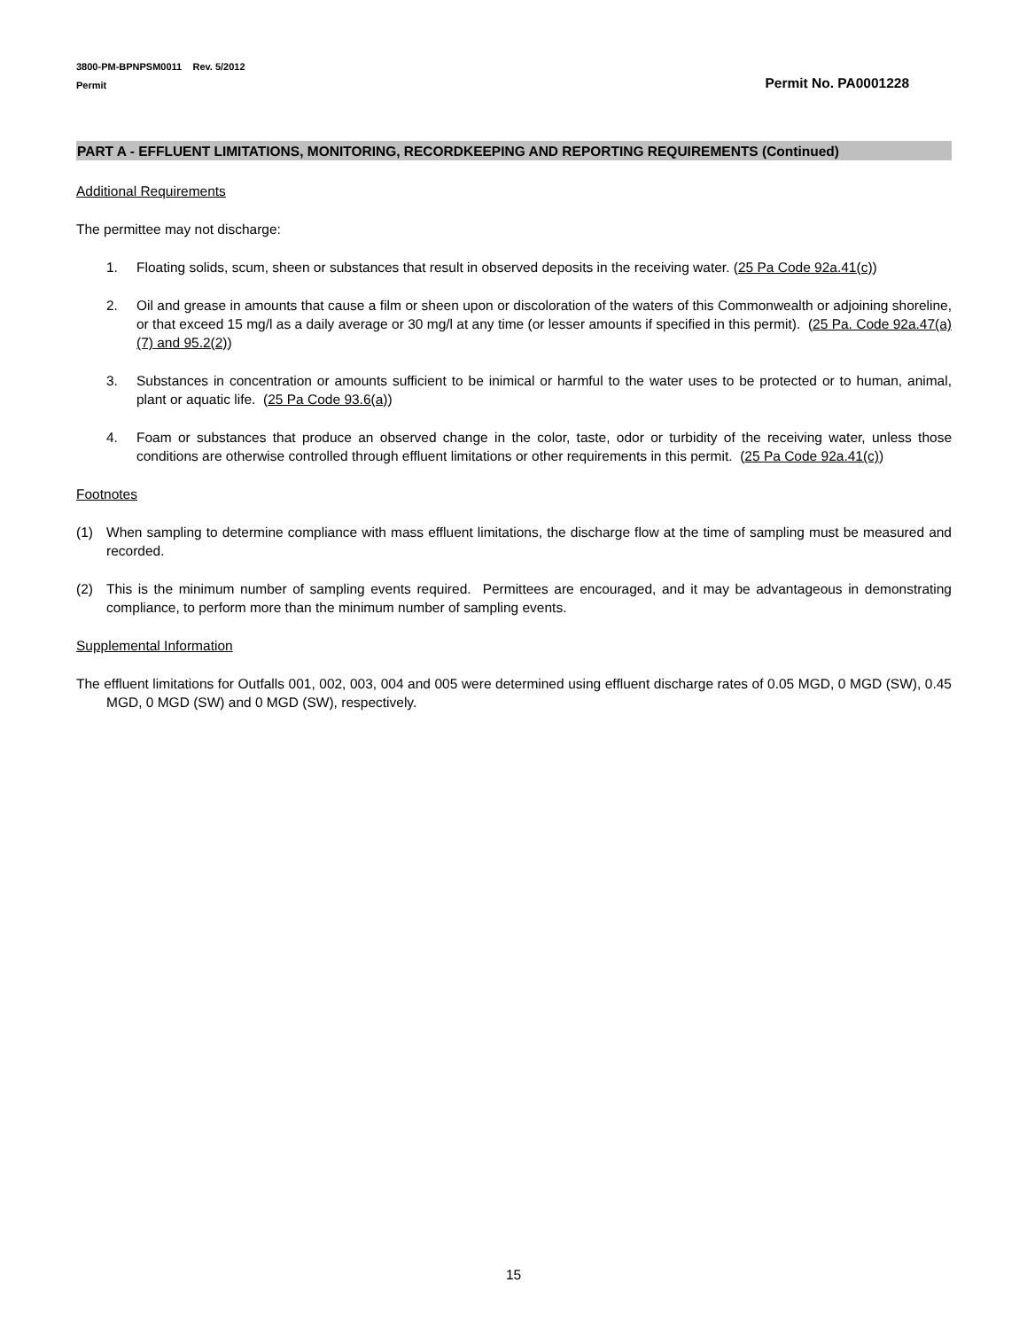3800-PM-BPNPSM0011 Rev. 5/2012
Permit
Permit No. PA0001228
PART A - EFFLUENT LIMITATIONS, MONITORING, RECORDKEEPING AND REPORTING REQUIREMENTS (Continued)
Additional Requirements
The permittee may not discharge:
1. Floating solids, scum, sheen or substances that result in observed deposits in the receiving water. (25 Pa Code 92a.41(c))
2. Oil and grease in amounts that cause a film or sheen upon or discoloration of the waters of this Commonwealth or adjoining shoreline, or that exceed 15 mg/l as a daily average or 30 mg/l at any time (or lesser amounts if specified in this permit). (25 Pa. Code 92a.47(a)(7) and 95.2(2))
3. Substances in concentration or amounts sufficient to be inimical or harmful to the water uses to be protected or to human, animal, plant or aquatic life. (25 Pa Code 93.6(a))
4. Foam or substances that produce an observed change in the color, taste, odor or turbidity of the receiving water, unless those conditions are otherwise controlled through effluent limitations or other requirements in this permit. (25 Pa Code 92a.41(c))
Footnotes
(1) When sampling to determine compliance with mass effluent limitations, the discharge flow at the time of sampling must be measured and recorded.
(2) This is the minimum number of sampling events required. Permittees are encouraged, and it may be advantageous in demonstrating compliance, to perform more than the minimum number of sampling events.
Supplemental Information
The effluent limitations for Outfalls 001, 002, 003, 004 and 005 were determined using effluent discharge rates of 0.05 MGD, 0 MGD (SW), 0.45 MGD, 0 MGD (SW) and 0 MGD (SW), respectively.
15